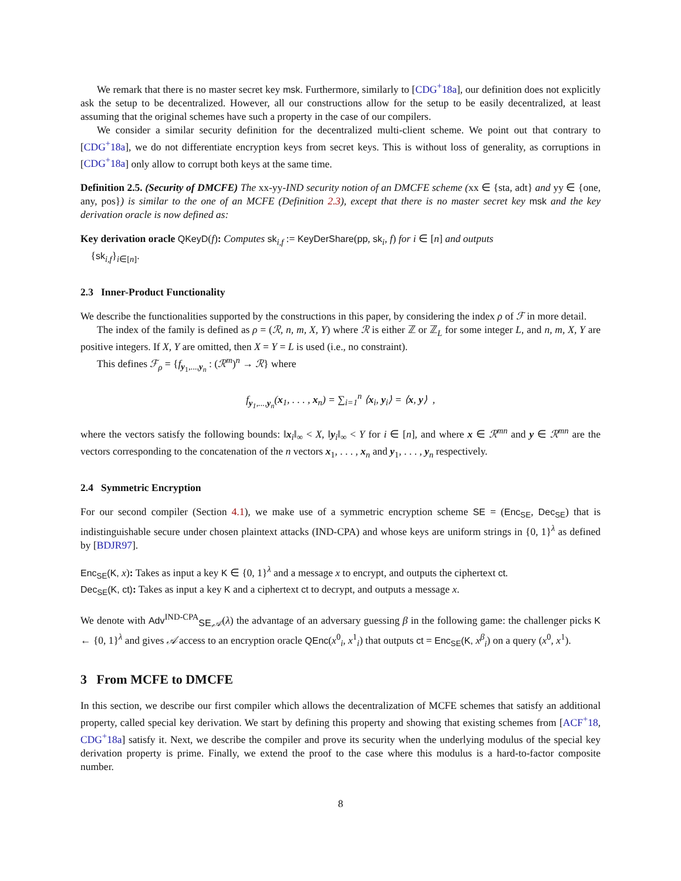We remark that there is no master secret key msk. Furthermore, similarly to [CDG<sup>+</sup>18a], our definition does not explicitly ask the setup to be decentralized. However, all our constructions allow for the setup to be easily decentralized, at least assuming that the original schemes have such a property in the case of our compilers.
We consider a similar security definition for the decentralized multi-client scheme. We point out that contrary to [CDG<sup>+</sup>18a], we do not differentiate encryption keys from secret keys. This is without loss of generality, as corruptions in [CDG<sup>+</sup>18a] only allow to corrupt both keys at the same time.
Definition 2.5. (Security of DMCFE) The xx-yy-IND security notion of an DMCFE scheme (xx ∈ {sta, adt} and yy ∈ {one, any, pos}) is similar to the one of an MCFE (Definition 2.3), except that there is no master secret key msk and the key derivation oracle is now defined as:
Key derivation oracle QKeyD(f): Computes sk<sub>i,f</sub> := KeyDerShare(pp, sk<sub>i</sub>, f) for i ∈ [n] and outputs
{sk<sub>i,f</sub>}<sub>i∈[n]</sub>.
2.3 Inner-Product Functionality
We describe the functionalities supported by the constructions in this paper, by considering the index ρ of ℱ in more detail.
The index of the family is defined as ρ = (ℛ, n, m, X, Y) where ℛ is either ℤ or ℤ<sub>L</sub> for some integer L, and n, m, X, Y are positive integers. If X, Y are omitted, then X = Y = L is used (i.e., no constraint).
This defines ℱ<sub>ρ</sub> = {f<sub>y<sub>1</sub>,...,y<sub>n</sub></sub> : (ℛ<sup>m</sup>)<sup>n</sup> → ℛ} where
f<sub>y<sub>1</sub>,...,y<sub>n</sub></sub>(x<sub>1</sub>, . . . , x<sub>n</sub>) = ∑<sub>i=1</sub><sup>n</sup> ⟨x<sub>i</sub>, y<sub>i</sub>⟩ = ⟨x, y⟩ ,
where the vectors satisfy the following bounds: ‖x<sub>i</sub>‖<sub>∞</sub> < X, ‖y<sub>i</sub>‖<sub>∞</sub> < Y for i ∈ [n], and where x ∈ ℛ<sup>mn</sup> and y ∈ ℛ<sup>mn</sup> are the vectors corresponding to the concatenation of the n vectors x<sub>1</sub>, . . . , x<sub>n</sub> and y<sub>1</sub>, . . . , y<sub>n</sub> respectively.
2.4 Symmetric Encryption
For our second compiler (Section 4.1), we make use of a symmetric encryption scheme SE = (Enc<sub>SE</sub>, Dec<sub>SE</sub>) that is indistinguishable secure under chosen plaintext attacks (IND-CPA) and whose keys are uniform strings in {0, 1}<sup>λ</sup> as defined by [BDJR97].
Enc<sub>SE</sub>(K, x): Takes as input a key K ∈ {0, 1}<sup>λ</sup> and a message x to encrypt, and outputs the ciphertext ct.
Dec<sub>SE</sub>(K, ct): Takes as input a key K and a ciphertext ct to decrypt, and outputs a message x.
We denote with Adv<sup>IND-CPA</sup><sub>SE,𝒜</sub>(λ) the advantage of an adversary guessing β in the following game: the challenger picks K ← {0, 1}<sup>λ</sup> and gives 𝒜 access to an encryption oracle QEnc(x<sup>0</sup><sub>i</sub>, x<sup>1</sup><sub>i</sub>) that outputs ct = Enc<sub>SE</sub>(K, x<sup>β</sup><sub>i</sub>) on a query (x<sup>0</sup>, x<sup>1</sup>).
3 From MCFE to DMCFE
In this section, we describe our first compiler which allows the decentralization of MCFE schemes that satisfy an additional property, called special key derivation. We start by defining this property and showing that existing schemes from [ACF<sup>+</sup>18, CDG<sup>+</sup>18a] satisfy it. Next, we describe the compiler and prove its security when the underlying modulus of the special key derivation property is prime. Finally, we extend the proof to the case where this modulus is a hard-to-factor composite number.
8